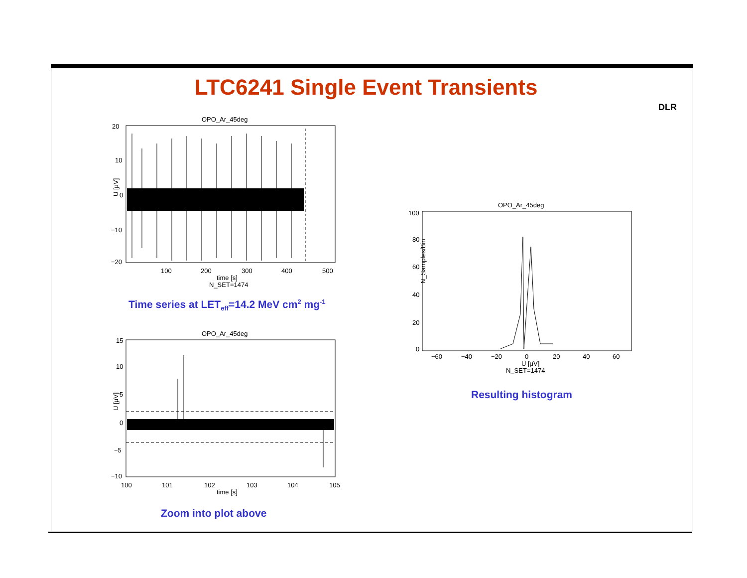LTC6241 Single Event Transients
DLR
OPO_Ar_45deg
20
10
0
−10
−20
100
200
300
400
500
time [s]
N_SET=1474
U [μV]
Time series at LET<sub>eff</sub>=14.2 MeV cm<sup>2</sup> mg<sup>-1</sup>
OPO_Ar_45deg
15
10
5
0
−5
−10
100
101
102
103
104
105
time [s]
U [μV]
Zoom into plot above
OPO_Ar_45deg
100
80
60
40
20
0
−60
−40
−20
0
20
40
60
U [μV]
N_SET=1474
N_Samples/Bin
Resulting histogram